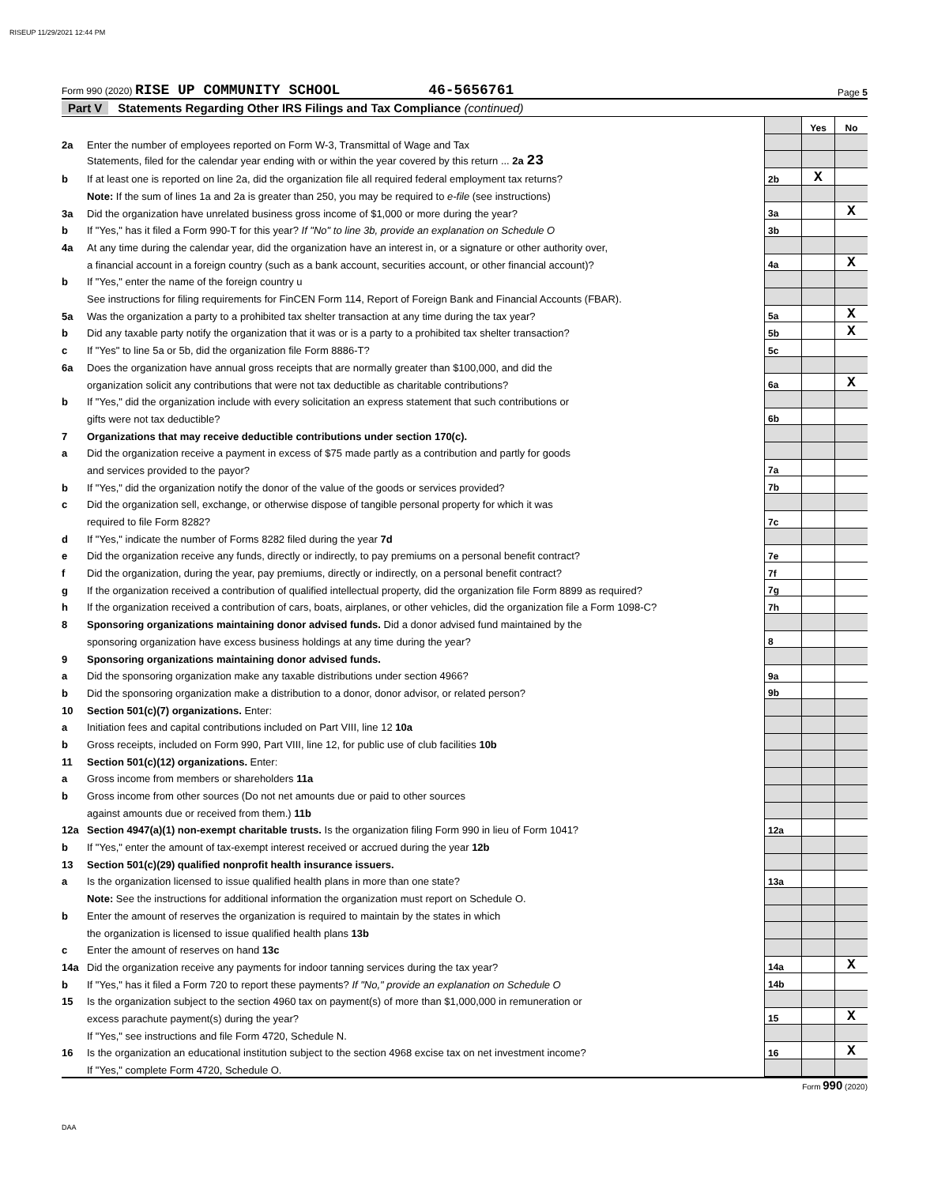RISEUP 11/29/2021 12:44 PM
Form 990 (2020) RISE UP COMMUNITY SCHOOL 46-5656761
Page 5
Part V Statements Regarding Other IRS Filings and Tax Compliance (continued)
| | | | Yes | No |
| 2a | Enter the number of employees reported on Form W-3, Transmittal of Wage and Tax | | | |
| | Statements, filed for the calendar year ending with or within the year covered by this return ... 2a 23 | | | |
| b | If at least one is reported on line 2a, did the organization file all required federal employment tax returns? | 2b | X | |
| | Note: If the sum of lines 1a and 2a is greater than 250, you may be required to e-file (see instructions) | | | |
| 3a | Did the organization have unrelated business gross income of $1,000 or more during the year? | 3a | | X |
| b | If "Yes," has it filed a Form 990-T for this year? If "No" to line 3b, provide an explanation on Schedule O | 3b | | |
| 4a | At any time during the calendar year, did the organization have an interest in, or a signature or other authority over, | | | |
| | a financial account in a foreign country (such as a bank account, securities account, or other financial account)? | 4a | | X |
| b | If "Yes," enter the name of the foreign country u | | | |
| | See instructions for filing requirements for FinCEN Form 114, Report of Foreign Bank and Financial Accounts (FBAR). | | | |
| 5a | Was the organization a party to a prohibited tax shelter transaction at any time during the tax year? | 5a | | X |
| b | Did any taxable party notify the organization that it was or is a party to a prohibited tax shelter transaction? | 5b | | X |
| c | If "Yes" to line 5a or 5b, did the organization file Form 8886-T? | 5c | | |
| 6a | Does the organization have annual gross receipts that are normally greater than $100,000, and did the | | | |
| | organization solicit any contributions that were not tax deductible as charitable contributions? | 6a | | X |
| b | If "Yes," did the organization include with every solicitation an express statement that such contributions or | | | |
| | gifts were not tax deductible? | 6b | | |
| 7 | Organizations that may receive deductible contributions under section 170(c). | | | |
| a | Did the organization receive a payment in excess of $75 made partly as a contribution and partly for goods | | | |
| | and services provided to the payor? | 7a | | |
| b | If "Yes," did the organization notify the donor of the value of the goods or services provided? | 7b | | |
| c | Did the organization sell, exchange, or otherwise dispose of tangible personal property for which it was | | | |
| | required to file Form 8282? | 7c | | |
| d | If "Yes," indicate the number of Forms 8282 filed during the year 7d | | | |
| e | Did the organization receive any funds, directly or indirectly, to pay premiums on a personal benefit contract? | 7e | | |
| f | Did the organization, during the year, pay premiums, directly or indirectly, on a personal benefit contract? | 7f | | |
| g | If the organization received a contribution of qualified intellectual property, did the organization file Form 8899 as required? | 7g | | |
| h | If the organization received a contribution of cars, boats, airplanes, or other vehicles, did the organization file a Form 1098-C? | 7h | | |
| 8 | Sponsoring organizations maintaining donor advised funds. Did a donor advised fund maintained by the | | | |
| | sponsoring organization have excess business holdings at any time during the year? | 8 | | |
| 9 | Sponsoring organizations maintaining donor advised funds. | | | |
| a | Did the sponsoring organization make any taxable distributions under section 4966? | 9a | | |
| b | Did the sponsoring organization make a distribution to a donor, donor advisor, or related person? | 9b | | |
| 10 | Section 501(c)(7) organizations. Enter: | | | |
| a | Initiation fees and capital contributions included on Part VIII, line 12 10a | | | |
| b | Gross receipts, included on Form 990, Part VIII, line 12, for public use of club facilities 10b | | | |
| 11 | Section 501(c)(12) organizations. Enter: | | | |
| a | Gross income from members or shareholders 11a | | | |
| b | Gross income from other sources (Do not net amounts due or paid to other sources | | | |
| | against amounts due or received from them.) 11b | | | |
| 12a | Section 4947(a)(1) non-exempt charitable trusts. Is the organization filing Form 990 in lieu of Form 1041? | 12a | | |
| b | If "Yes," enter the amount of tax-exempt interest received or accrued during the year 12b | | | |
| 13 | Section 501(c)(29) qualified nonprofit health insurance issuers. | | | |
| a | Is the organization licensed to issue qualified health plans in more than one state? | 13a | | |
| | Note: See the instructions for additional information the organization must report on Schedule O. | | | |
| b | Enter the amount of reserves the organization is required to maintain by the states in which | | | |
| | the organization is licensed to issue qualified health plans 13b | | | |
| c | Enter the amount of reserves on hand 13c | | | |
| 14a | Did the organization receive any payments for indoor tanning services during the tax year? | 14a | | X |
| b | If "Yes," has it filed a Form 720 to report these payments? If "No," provide an explanation on Schedule O | 14b | | |
| 15 | Is the organization subject to the section 4960 tax on payment(s) of more than $1,000,000 in remuneration or | | | |
| | excess parachute payment(s) during the year? | 15 | | X |
| | If "Yes," see instructions and file Form 4720, Schedule N. | | | |
| 16 | Is the organization an educational institution subject to the section 4968 excise tax on net investment income? | 16 | | X |
| | If "Yes," complete Form 4720, Schedule O. | | | |
Form 990 (2020)
DAA